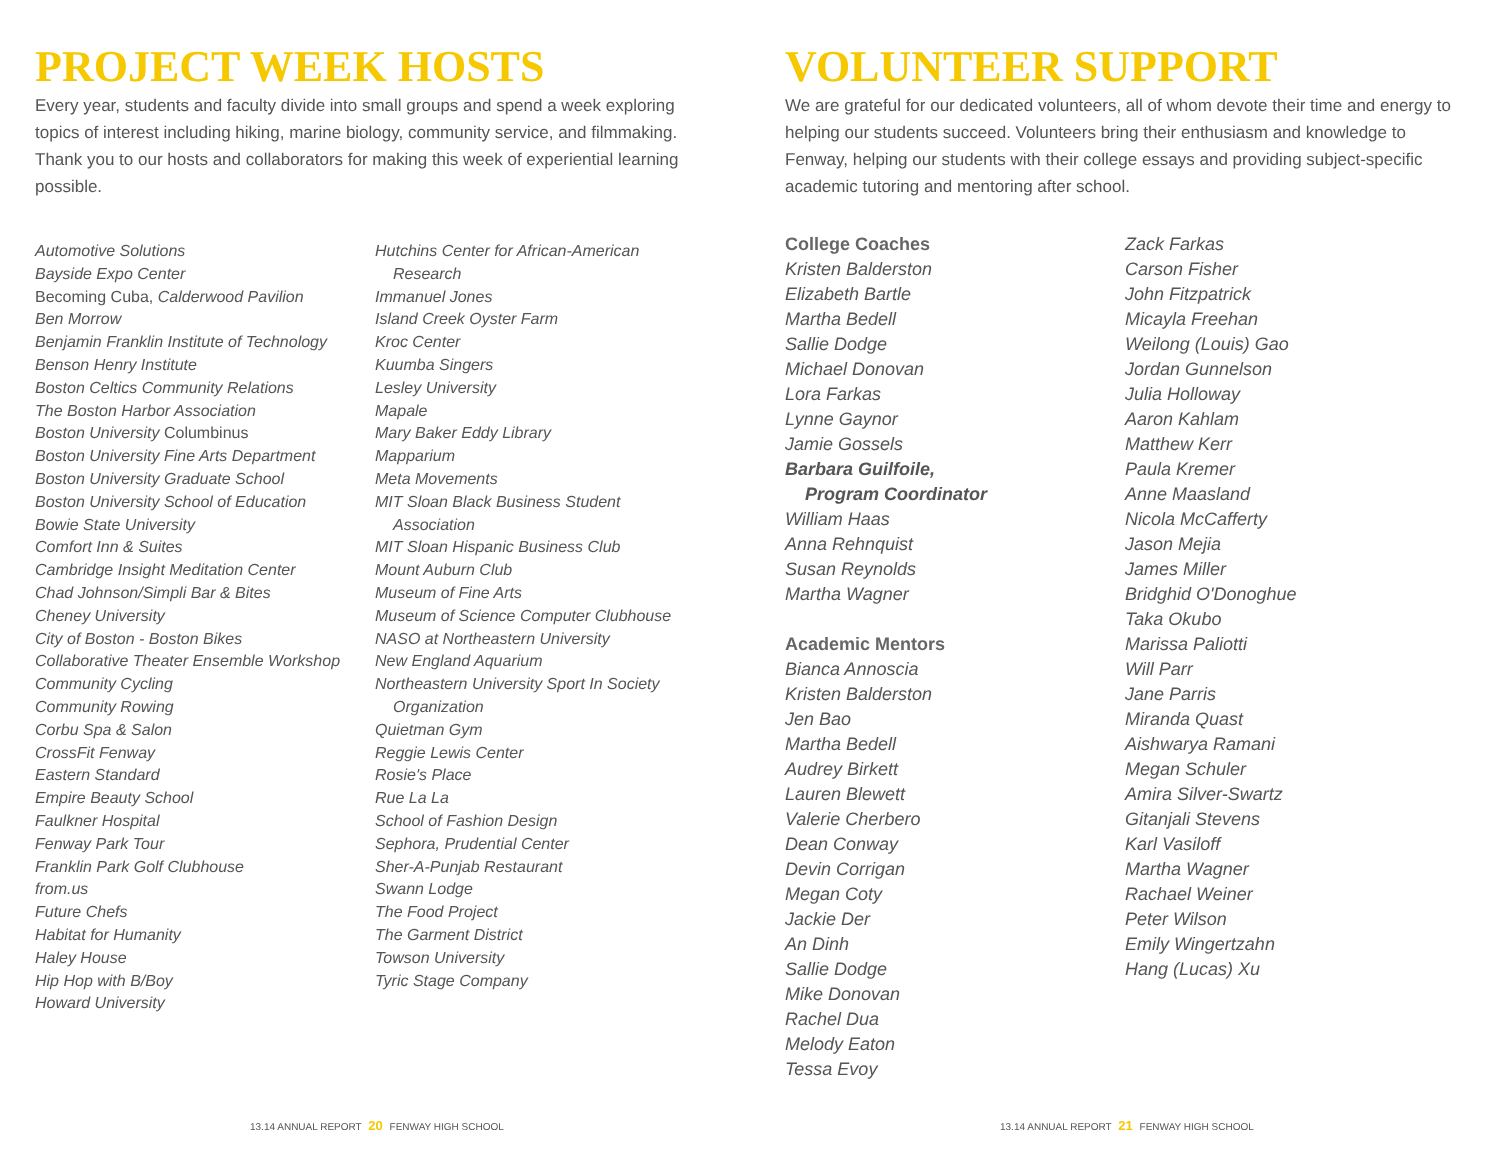PROJECT WEEK HOSTS
Every year, students and faculty divide into small groups and spend a week exploring topics of interest including hiking, marine biology, community service, and filmmaking. Thank you to our hosts and collaborators for making this week of experiential learning possible.
Automotive Solutions
Bayside Expo Center
Becoming Cuba, Calderwood Pavilion
Ben Morrow
Benjamin Franklin Institute of Technology
Benson Henry Institute
Boston Celtics Community Relations
The Boston Harbor Association
Boston University Columbinus
Boston University Fine Arts Department
Boston University Graduate School
Boston University School of Education
Bowie State University
Comfort Inn & Suites
Cambridge Insight Meditation Center
Chad Johnson/Simpli Bar & Bites
Cheney University
City of Boston - Boston Bikes
Collaborative Theater Ensemble Workshop
Community Cycling
Community Rowing
Corbu Spa & Salon
CrossFit Fenway
Eastern Standard
Empire Beauty School
Faulkner Hospital
Fenway Park Tour
Franklin Park Golf Clubhouse
from.us
Future Chefs
Habitat for Humanity
Haley House
Hip Hop with B/Boy
Howard University
Hutchins Center for African-American
Research
Immanuel Jones
Island Creek Oyster Farm
Kroc Center
Kuumba Singers
Lesley University
Mapale
Mary Baker Eddy Library
Mapparium
Meta Movements
MIT Sloan Black Business Student
Association
MIT Sloan Hispanic Business Club
Mount Auburn Club
Museum of Fine Arts
Museum of Science Computer Clubhouse
NASO at Northeastern University
New England Aquarium
Northeastern University Sport In Society
Organization
Quietman Gym
Reggie Lewis Center
Rosie's Place
Rue La La
School of Fashion Design
Sephora, Prudential Center
Sher-A-Punjab Restaurant
Swann Lodge
The Food Project
The Garment District
Towson University
Tyric Stage Company
13.14 ANNUAL REPORT 20 FENWAY HIGH SCHOOL
VOLUNTEER SUPPORT
We are grateful for our dedicated volunteers, all of whom devote their time and energy to helping our students succeed. Volunteers bring their enthusiasm and knowledge to Fenway, helping our students with their college essays and providing subject-specific academic tutoring and mentoring after school.
College Coaches
Kristen Balderston
Elizabeth Bartle
Martha Bedell
Sallie Dodge
Michael Donovan
Lora Farkas
Lynne Gaynor
Jamie Gossels
Barbara Guilfoile,
Program Coordinator
William Haas
Anna Rehnquist
Susan Reynolds
Martha Wagner
Academic Mentors
Bianca Annoscia
Kristen Balderston
Jen Bao
Martha Bedell
Audrey Birkett
Lauren Blewett
Valerie Cherbero
Dean Conway
Devin Corrigan
Megan Coty
Jackie Der
An Dinh
Sallie Dodge
Mike Donovan
Rachel Dua
Melody Eaton
Tessa Evoy
Zack Farkas
Carson Fisher
John Fitzpatrick
Micayla Freehan
Weilong (Louis) Gao
Jordan Gunnelson
Julia Holloway
Aaron Kahlam
Matthew Kerr
Paula Kremer
Anne Maasland
Nicola McCafferty
Jason Mejia
James Miller
Bridghid O'Donoghue
Taka Okubo
Marissa Paliotti
Will Parr
Jane Parris
Miranda Quast
Aishwarya Ramani
Megan Schuler
Amira Silver-Swartz
Gitanjali Stevens
Karl Vasiloff
Martha Wagner
Rachael Weiner
Peter Wilson
Emily Wingertzahn
Hang (Lucas) Xu
13.14 ANNUAL REPORT 21 FENWAY HIGH SCHOOL